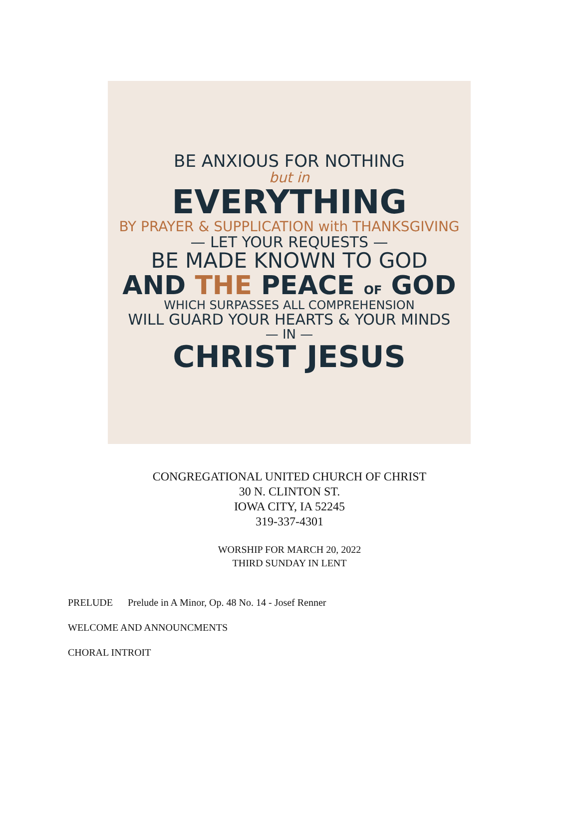BE ANXIOUS FOR NOTHING
but in
EVERYTHING
BY PRAYER & SUPPLICATION with THANKSGIVING
— LET YOUR REQUESTS —
BE MADE KNOWN TO GOD
AND THE PEACE OF GOD
WHICH SURPASSES ALL COMPREHENSION
WILL GUARD YOUR HEARTS & YOUR MINDS
— IN —
CHRIST JESUS
CONGREGATIONAL UNITED CHURCH OF CHRIST
30 N. CLINTON ST.
IOWA CITY, IA 52245
319-337-4301
WORSHIP FOR MARCH 20, 2022
THIRD SUNDAY IN LENT
PRELUDE Prelude in A Minor, Op. 48 No. 14 - Josef Renner
WELCOME AND ANNOUNCMENTS
CHORAL INTROIT